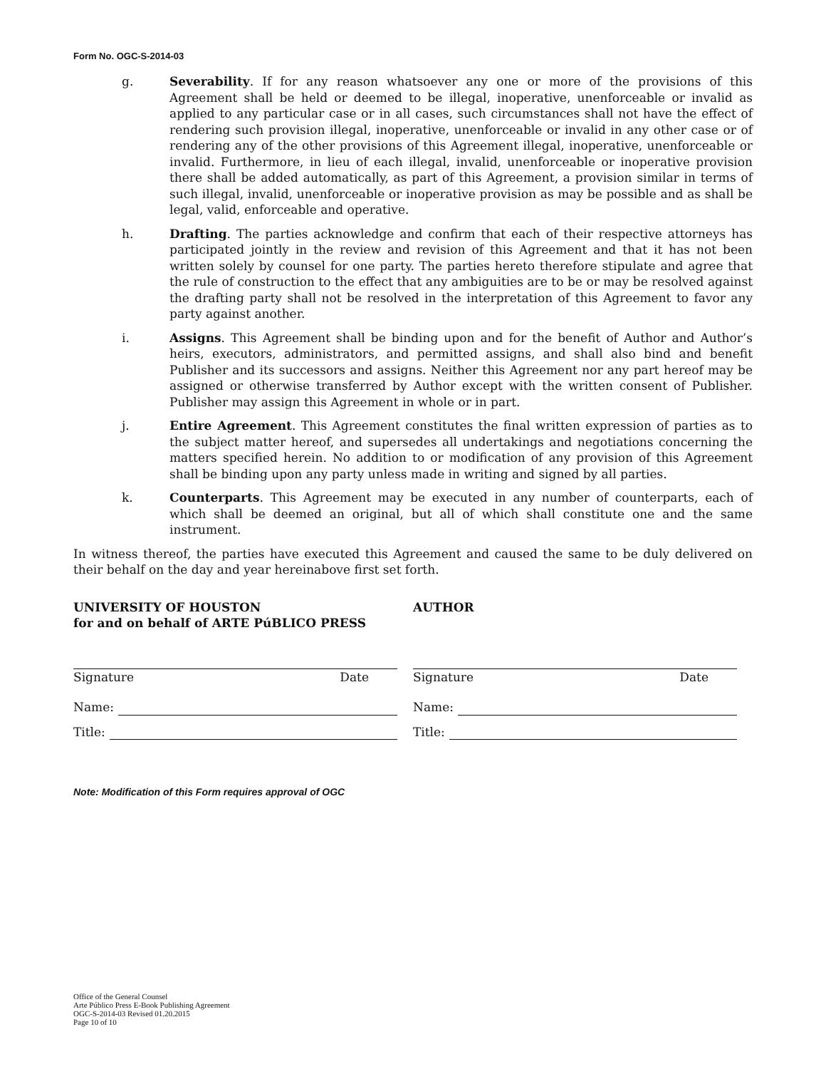Form No. OGC-S-2014-03
g. Severability. If for any reason whatsoever any one or more of the provisions of this Agreement shall be held or deemed to be illegal, inoperative, unenforceable or invalid as applied to any particular case or in all cases, such circumstances shall not have the effect of rendering such provision illegal, inoperative, unenforceable or invalid in any other case or of rendering any of the other provisions of this Agreement illegal, inoperative, unenforceable or invalid. Furthermore, in lieu of each illegal, invalid, unenforceable or inoperative provision there shall be added automatically, as part of this Agreement, a provision similar in terms of such illegal, invalid, unenforceable or inoperative provision as may be possible and as shall be legal, valid, enforceable and operative.
h. Drafting. The parties acknowledge and confirm that each of their respective attorneys has participated jointly in the review and revision of this Agreement and that it has not been written solely by counsel for one party. The parties hereto therefore stipulate and agree that the rule of construction to the effect that any ambiguities are to be or may be resolved against the drafting party shall not be resolved in the interpretation of this Agreement to favor any party against another.
i. Assigns. This Agreement shall be binding upon and for the benefit of Author and Author’s heirs, executors, administrators, and permitted assigns, and shall also bind and benefit Publisher and its successors and assigns. Neither this Agreement nor any part hereof may be assigned or otherwise transferred by Author except with the written consent of Publisher. Publisher may assign this Agreement in whole or in part.
j. Entire Agreement. This Agreement constitutes the final written expression of parties as to the subject matter hereof, and supersedes all undertakings and negotiations concerning the matters specified herein. No addition to or modification of any provision of this Agreement shall be binding upon any party unless made in writing and signed by all parties.
k. Counterparts. This Agreement may be executed in any number of counterparts, each of which shall be deemed an original, but all of which shall constitute one and the same instrument.
In witness thereof, the parties have executed this Agreement and caused the same to be duly delivered on their behalf on the day and year hereinabove first set forth.
UNIVERSITY OF HOUSTON
for and on behalf of ARTE PúBLICO PRESS
AUTHOR
Signature Date
Name:
Title:
Signature Date
Name:
Title:
Note: Modification of this Form requires approval of OGC
Office of the General Counsel
Arte Público Press E-Book Publishing Agreement
OGC-S-2014-03 Revised 01.20.2015
Page 10 of 10